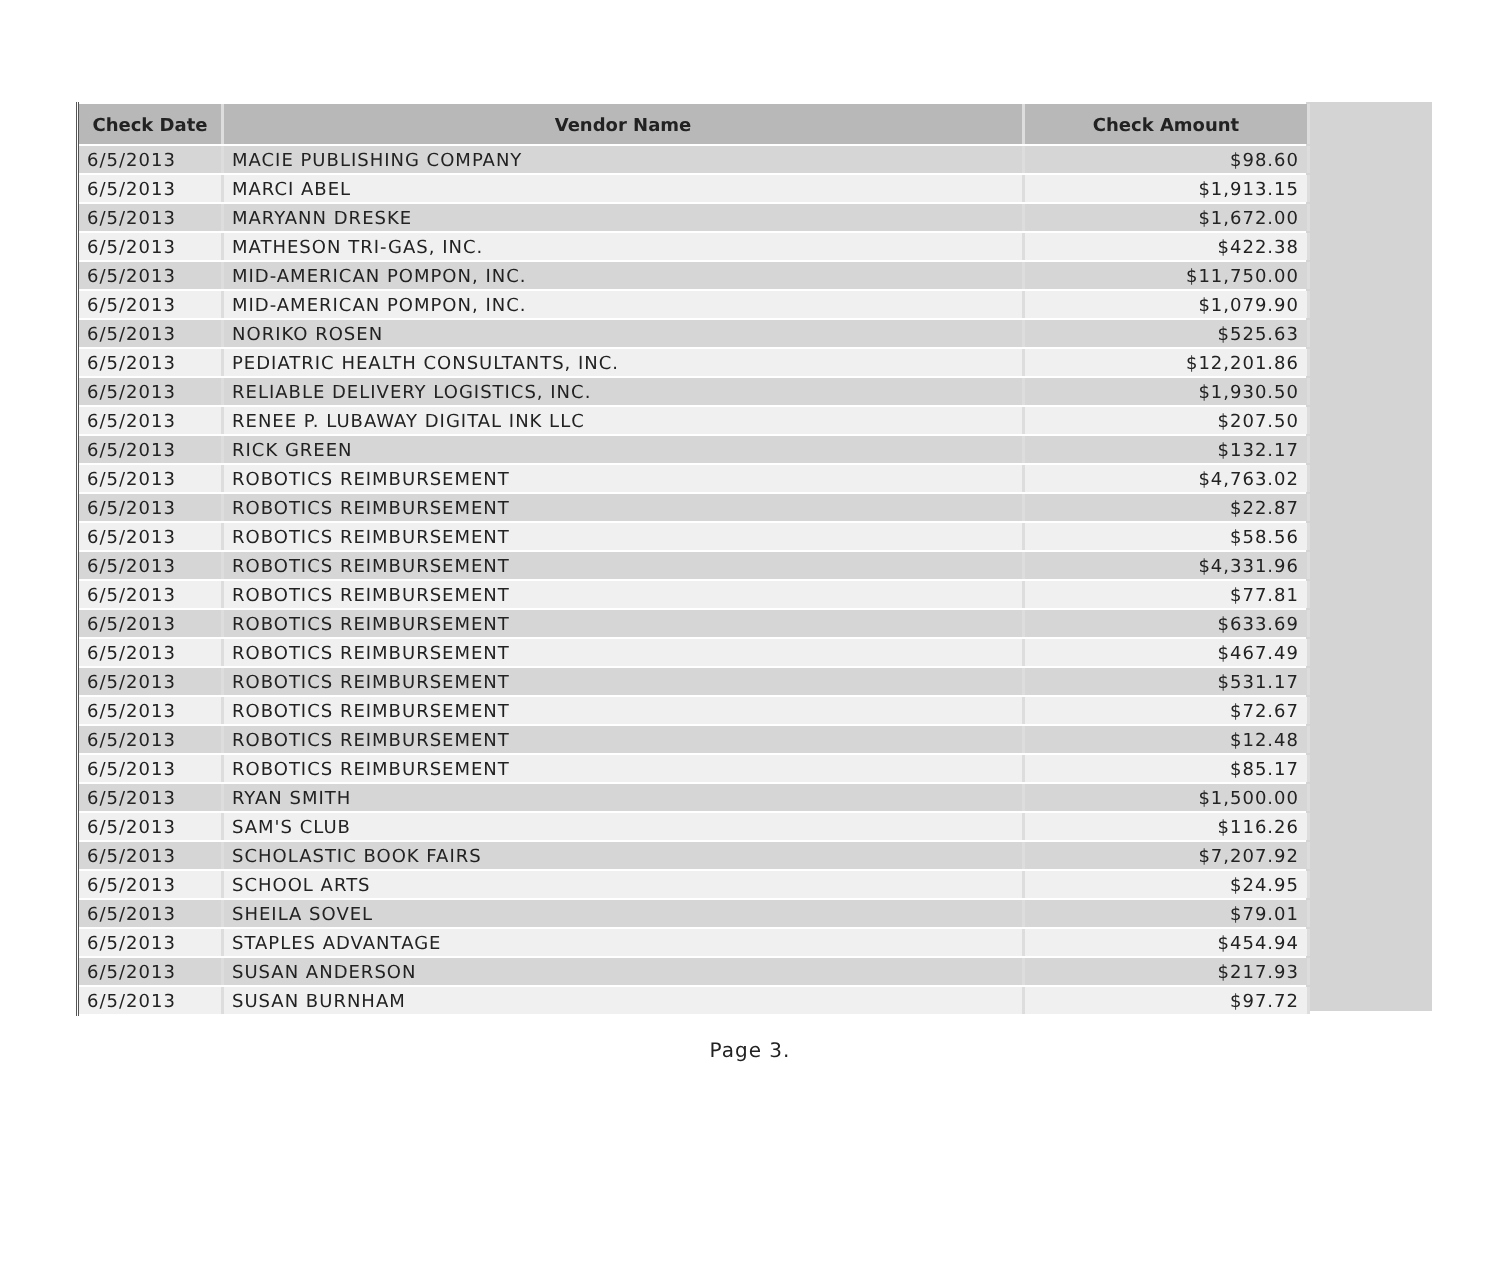| Check Date | Vendor Name | Check Amount |
| --- | --- | --- |
| 6/5/2013 | MACIE PUBLISHING COMPANY | $98.60 |
| 6/5/2013 | MARCI ABEL | $1,913.15 |
| 6/5/2013 | MARYANN DRESKE | $1,672.00 |
| 6/5/2013 | MATHESON TRI-GAS, INC. | $422.38 |
| 6/5/2013 | MID-AMERICAN POMPON, INC. | $11,750.00 |
| 6/5/2013 | MID-AMERICAN POMPON, INC. | $1,079.90 |
| 6/5/2013 | NORIKO ROSEN | $525.63 |
| 6/5/2013 | PEDIATRIC HEALTH CONSULTANTS, INC. | $12,201.86 |
| 6/5/2013 | RELIABLE DELIVERY LOGISTICS, INC. | $1,930.50 |
| 6/5/2013 | RENEE P. LUBAWAY DIGITAL INK LLC | $207.50 |
| 6/5/2013 | RICK GREEN | $132.17 |
| 6/5/2013 | ROBOTICS REIMBURSEMENT | $4,763.02 |
| 6/5/2013 | ROBOTICS REIMBURSEMENT | $22.87 |
| 6/5/2013 | ROBOTICS REIMBURSEMENT | $58.56 |
| 6/5/2013 | ROBOTICS REIMBURSEMENT | $4,331.96 |
| 6/5/2013 | ROBOTICS REIMBURSEMENT | $77.81 |
| 6/5/2013 | ROBOTICS REIMBURSEMENT | $633.69 |
| 6/5/2013 | ROBOTICS REIMBURSEMENT | $467.49 |
| 6/5/2013 | ROBOTICS REIMBURSEMENT | $531.17 |
| 6/5/2013 | ROBOTICS REIMBURSEMENT | $72.67 |
| 6/5/2013 | ROBOTICS REIMBURSEMENT | $12.48 |
| 6/5/2013 | ROBOTICS REIMBURSEMENT | $85.17 |
| 6/5/2013 | RYAN SMITH | $1,500.00 |
| 6/5/2013 | SAM'S CLUB | $116.26 |
| 6/5/2013 | SCHOLASTIC BOOK FAIRS | $7,207.92 |
| 6/5/2013 | SCHOOL ARTS | $24.95 |
| 6/5/2013 | SHEILA SOVEL | $79.01 |
| 6/5/2013 | STAPLES ADVANTAGE | $454.94 |
| 6/5/2013 | SUSAN ANDERSON | $217.93 |
| 6/5/2013 | SUSAN BURNHAM | $97.72 |
Page 3.